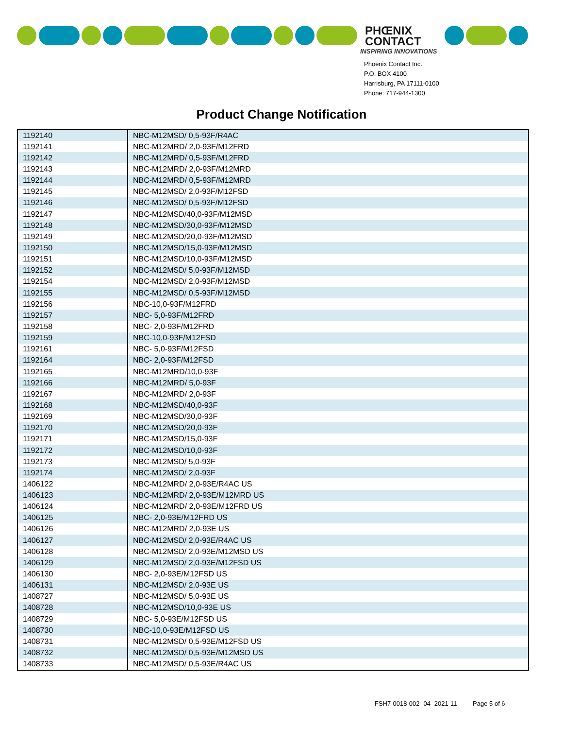PHŒNIX
CONTACT
INSPIRING INNOVATIONS
Phoenix Contact Inc.
P.O. BOX 4100
Harrisburg, PA 17111-0100
Phone: 717-944-1300
Product Change Notification
| 1192140 | NBC-M12MSD/ 0,5-93F/R4AC |
| 1192141 | NBC-M12MRD/ 2,0-93F/M12FRD |
| 1192142 | NBC-M12MRD/ 0,5-93F/M12FRD |
| 1192143 | NBC-M12MRD/ 2,0-93F/M12MRD |
| 1192144 | NBC-M12MRD/ 0,5-93F/M12MRD |
| 1192145 | NBC-M12MSD/ 2,0-93F/M12FSD |
| 1192146 | NBC-M12MSD/ 0,5-93F/M12FSD |
| 1192147 | NBC-M12MSD/40,0-93F/M12MSD |
| 1192148 | NBC-M12MSD/30,0-93F/M12MSD |
| 1192149 | NBC-M12MSD/20,0-93F/M12MSD |
| 1192150 | NBC-M12MSD/15,0-93F/M12MSD |
| 1192151 | NBC-M12MSD/10,0-93F/M12MSD |
| 1192152 | NBC-M12MSD/ 5,0-93F/M12MSD |
| 1192154 | NBC-M12MSD/ 2,0-93F/M12MSD |
| 1192155 | NBC-M12MSD/ 0,5-93F/M12MSD |
| 1192156 | NBC-10,0-93F/M12FRD |
| 1192157 | NBC- 5,0-93F/M12FRD |
| 1192158 | NBC- 2,0-93F/M12FRD |
| 1192159 | NBC-10,0-93F/M12FSD |
| 1192161 | NBC- 5,0-93F/M12FSD |
| 1192164 | NBC- 2,0-93F/M12FSD |
| 1192165 | NBC-M12MRD/10,0-93F |
| 1192166 | NBC-M12MRD/ 5,0-93F |
| 1192167 | NBC-M12MRD/ 2,0-93F |
| 1192168 | NBC-M12MSD/40,0-93F |
| 1192169 | NBC-M12MSD/30,0-93F |
| 1192170 | NBC-M12MSD/20,0-93F |
| 1192171 | NBC-M12MSD/15,0-93F |
| 1192172 | NBC-M12MSD/10,0-93F |
| 1192173 | NBC-M12MSD/ 5,0-93F |
| 1192174 | NBC-M12MSD/ 2,0-93F |
| 1406122 | NBC-M12MRD/ 2,0-93E/R4AC US |
| 1406123 | NBC-M12MRD/ 2,0-93E/M12MRD US |
| 1406124 | NBC-M12MRD/ 2,0-93E/M12FRD US |
| 1406125 | NBC- 2,0-93E/M12FRD US |
| 1406126 | NBC-M12MRD/ 2,0-93E US |
| 1406127 | NBC-M12MSD/ 2,0-93E/R4AC US |
| 1406128 | NBC-M12MSD/ 2,0-93E/M12MSD US |
| 1406129 | NBC-M12MSD/ 2,0-93E/M12FSD US |
| 1406130 | NBC- 2,0-93E/M12FSD US |
| 1406131 | NBC-M12MSD/ 2,0-93E US |
| 1408727 | NBC-M12MSD/ 5,0-93E US |
| 1408728 | NBC-M12MSD/10,0-93E US |
| 1408729 | NBC- 5,0-93E/M12FSD US |
| 1408730 | NBC-10,0-93E/M12FSD US |
| 1408731 | NBC-M12MSD/ 0,5-93E/M12FSD US |
| 1408732 | NBC-M12MSD/ 0,5-93E/M12MSD US |
| 1408733 | NBC-M12MSD/ 0,5-93E/R4AC US |
FSH7-0018-002 -04- 2021-11 Page 5 of 6